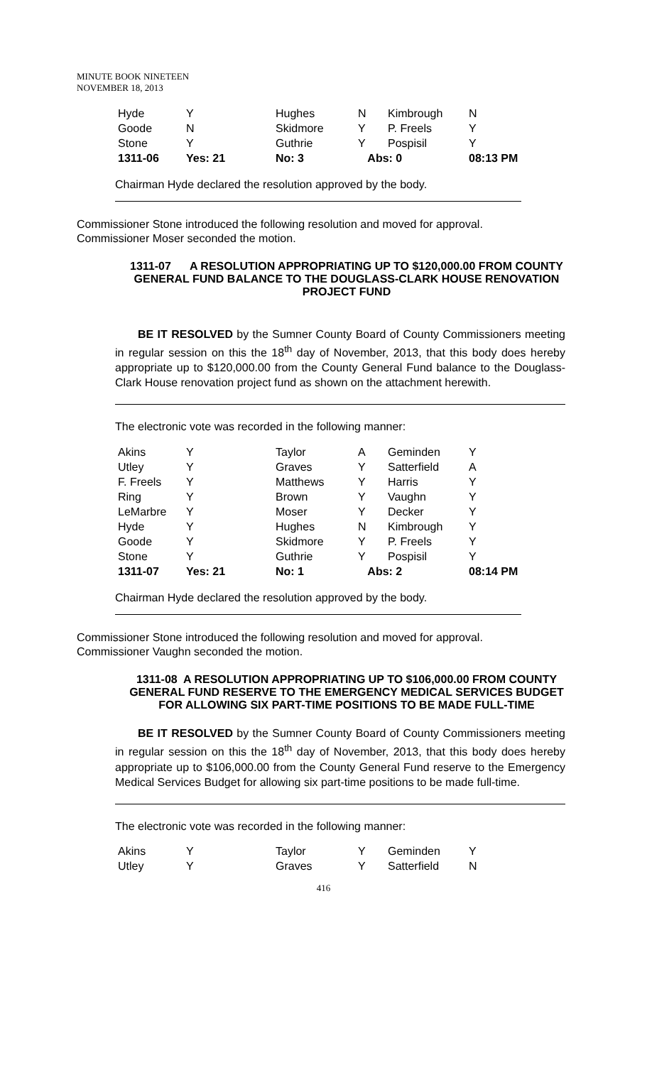MINUTE BOOK NINETEEN
NOVEMBER 18, 2013
| Hyde | Y | Hughes | N | Kimbrough | N |
| Goode | N | Skidmore | Y | P. Freels | Y |
| Stone | Y | Guthrie | Y | Pospisil | Y |
| 1311-06 | Yes: 21 | No: 3 | Abs: 0 | | 08:13 PM |
Chairman Hyde declared the resolution approved by the body.
Commissioner Stone introduced the following resolution and moved for approval.
Commissioner Moser seconded the motion.
1311-07 A RESOLUTION APPROPRIATING UP TO $120,000.00 FROM COUNTY GENERAL FUND BALANCE TO THE DOUGLASS-CLARK HOUSE RENOVATION PROJECT FUND
BE IT RESOLVED by the Sumner County Board of County Commissioners meeting in regular session on this the 18<sup>th</sup> day of November, 2013, that this body does hereby appropriate up to $120,000.00 from the County General Fund balance to the Douglass-Clark House renovation project fund as shown on the attachment herewith.
The electronic vote was recorded in the following manner:
| Akins | Y | Taylor | A | Geminden | Y |
| Utley | Y | Graves | Y | Satterfield | A |
| F. Freels | Y | Matthews | Y | Harris | Y |
| Ring | Y | Brown | Y | Vaughn | Y |
| LeMarbre | Y | Moser | Y | Decker | Y |
| Hyde | Y | Hughes | N | Kimbrough | Y |
| Goode | Y | Skidmore | Y | P. Freels | Y |
| Stone | Y | Guthrie | Y | Pospisil | Y |
| 1311-07 | Yes: 21 | No: 1 | Abs: 2 | | 08:14 PM |
Chairman Hyde declared the resolution approved by the body.
Commissioner Stone introduced the following resolution and moved for approval.
Commissioner Vaughn seconded the motion.
1311-08 A RESOLUTION APPROPRIATING UP TO $106,000.00 FROM COUNTY GENERAL FUND RESERVE TO THE EMERGENCY MEDICAL SERVICES BUDGET FOR ALLOWING SIX PART-TIME POSITIONS TO BE MADE FULL-TIME
BE IT RESOLVED by the Sumner County Board of County Commissioners meeting in regular session on this the 18<sup>th</sup> day of November, 2013, that this body does hereby appropriate up to $106,000.00 from the County General Fund reserve to the Emergency Medical Services Budget for allowing six part-time positions to be made full-time.
The electronic vote was recorded in the following manner:
| Akins | Y | Taylor | Y | Geminden | Y |
| Utley | Y | Graves | Y | Satterfield | N |
416